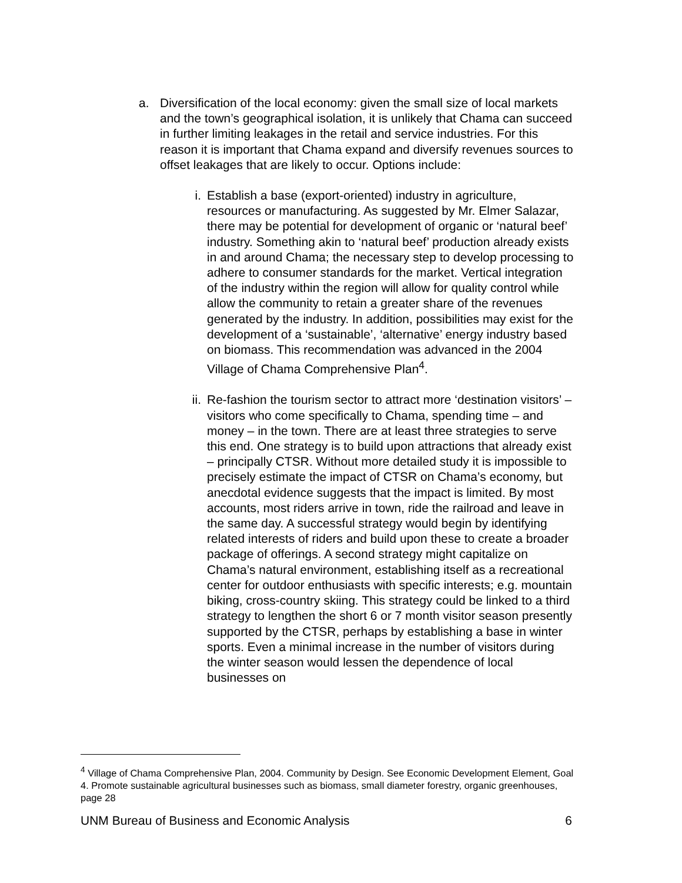a. Diversification of the local economy: given the small size of local markets and the town’s geographical isolation, it is unlikely that Chama can succeed in further limiting leakages in the retail and service industries. For this reason it is important that Chama expand and diversify revenues sources to offset leakages that are likely to occur. Options include:
i. Establish a base (export-oriented) industry in agriculture, resources or manufacturing. As suggested by Mr. Elmer Salazar, there may be potential for development of organic or ‘natural beef’ industry. Something akin to ‘natural beef’ production already exists in and around Chama; the necessary step to develop processing to adhere to consumer standards for the market. Vertical integration of the industry within the region will allow for quality control while allow the community to retain a greater share of the revenues generated by the industry. In addition, possibilities may exist for the development of a ‘sustainable’, ‘alternative’ energy industry based on biomass. This recommendation was advanced in the 2004 Village of Chama Comprehensive Plan<sup>4</sup>.
ii. Re-fashion the tourism sector to attract more ‘destination visitors’ – visitors who come specifically to Chama, spending time – and money – in the town. There are at least three strategies to serve this end. One strategy is to build upon attractions that already exist – principally CTSR. Without more detailed study it is impossible to precisely estimate the impact of CTSR on Chama’s economy, but anecdotal evidence suggests that the impact is limited. By most accounts, most riders arrive in town, ride the railroad and leave in the same day. A successful strategy would begin by identifying related interests of riders and build upon these to create a broader package of offerings. A second strategy might capitalize on Chama’s natural environment, establishing itself as a recreational center for outdoor enthusiasts with specific interests; e.g. mountain biking, cross-country skiing. This strategy could be linked to a third strategy to lengthen the short 6 or 7 month visitor season presently supported by the CTSR, perhaps by establishing a base in winter sports. Even a minimal increase in the number of visitors during the winter season would lessen the dependence of local businesses on
<sup>4</sup> Village of Chama Comprehensive Plan, 2004. Community by Design. See Economic Development Element, Goal 4. Promote sustainable agricultural businesses such as biomass, small diameter forestry, organic greenhouses, page 28
UNM Bureau of Business and Economic Analysis 6